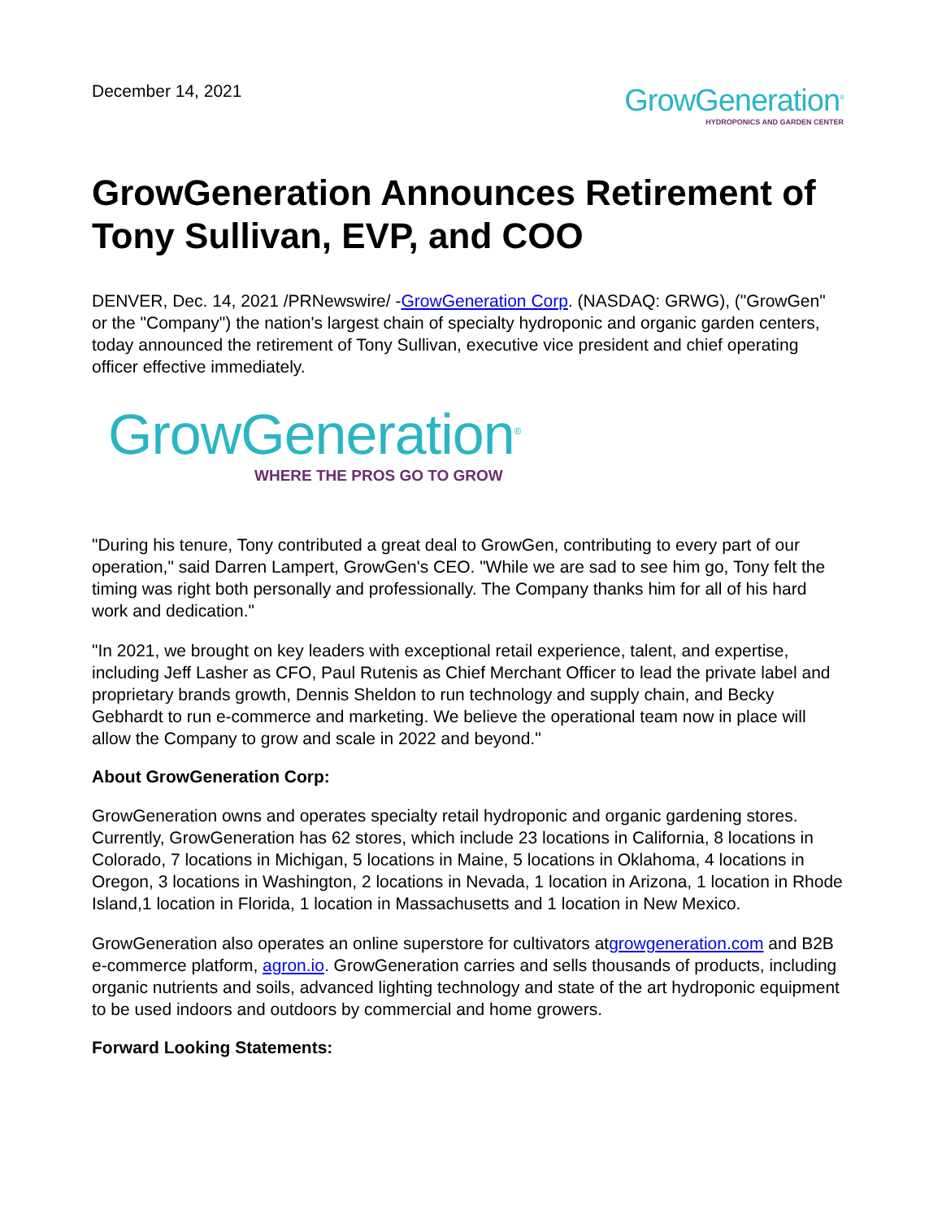December 14, 2021
GrowGeneration<sup>®</sup>
HYDROPONICS AND GARDEN CENTER
GrowGeneration Announces Retirement of Tony Sullivan, EVP, and COO
DENVER, Dec. 14, 2021 /PRNewswire/ -GrowGeneration Corp. (NASDAQ: GRWG), ("GrowGen" or the "Company") the nation's largest chain of specialty hydroponic and organic garden centers, today announced the retirement of Tony Sullivan, executive vice president and chief operating officer effective immediately.
GrowGeneration<sup>®</sup>
WHERE THE PROS GO TO GROW
"During his tenure, Tony contributed a great deal to GrowGen, contributing to every part of our operation," said Darren Lampert, GrowGen's CEO. "While we are sad to see him go, Tony felt the timing was right both personally and professionally. The Company thanks him for all of his hard work and dedication."
"In 2021, we brought on key leaders with exceptional retail experience, talent, and expertise, including Jeff Lasher as CFO, Paul Rutenis as Chief Merchant Officer to lead the private label and proprietary brands growth, Dennis Sheldon to run technology and supply chain, and Becky Gebhardt to run e-commerce and marketing. We believe the operational team now in place will allow the Company to grow and scale in 2022 and beyond."
About GrowGeneration Corp:
GrowGeneration owns and operates specialty retail hydroponic and organic gardening stores. Currently, GrowGeneration has 62 stores, which include 23 locations in California, 8 locations in Colorado, 7 locations in Michigan, 5 locations in Maine, 5 locations in Oklahoma, 4 locations in Oregon, 3 locations in Washington, 2 locations in Nevada, 1 location in Arizona, 1 location in Rhode Island,1 location in Florida, 1 location in Massachusetts and 1 location in New Mexico.
GrowGeneration also operates an online superstore for cultivators atgrowgeneration.com and B2B e-commerce platform, agron.io. GrowGeneration carries and sells thousands of products, including organic nutrients and soils, advanced lighting technology and state of the art hydroponic equipment to be used indoors and outdoors by commercial and home growers.
Forward Looking Statements: